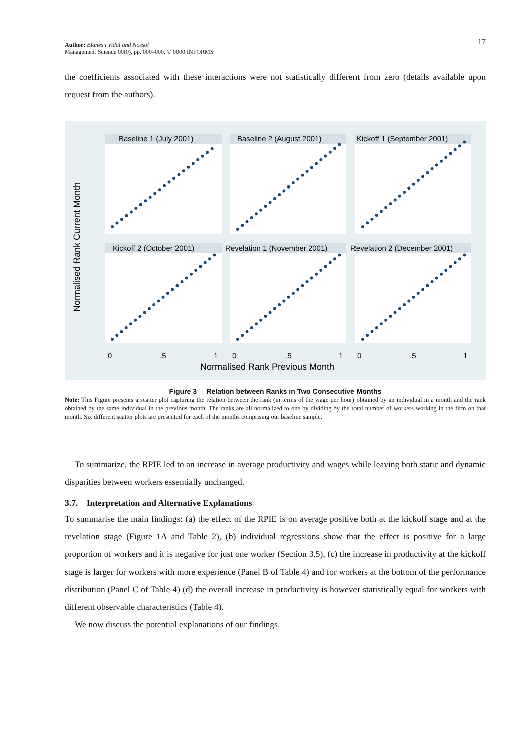17 Author: Blanes i Vidal and Nossol
Management Science 00(0), pp. 000–000, © 0000 INFORMS
the coefficients associated with these interactions were not statistically different from zero (details available upon request from the authors).
Normalised Rank Current Month
Baseline 1 (July 2001)
Baseline 2 (August 2001)
Kickoff 1 (September 2001)
Kickoff 2 (October 2001)
Revelation 1 (November 2001)
Revelation 2 (December 2001)
0
.5
1
0
.5
1
0
.5
1
Normalised Rank Previous Month
Figure 3 Relation between Ranks in Two Consecutive Months
Note: This Figure presents a scatter plot capturing the relation between the rank (in terms of the wage per hour) obtained by an individual in a month and the rank obtained by the same individual in the previous month. The ranks are all normalized to one by dividing by the total number of workers working in the firm on that month. Six different scatter plots are presented for each of the months comprising our baseline sample.
To summarize, the RPIE led to an increase in average productivity and wages while leaving both static and dynamic disparities between workers essentially unchanged.
3.7. Interpretation and Alternative Explanations
To summarise the main findings: (a) the effect of the RPIE is on average positive both at the kickoff stage and at the revelation stage (Figure 1A and Table 2), (b) individual regressions show that the effect is positive for a large proportion of workers and it is negative for just one worker (Section 3.5), (c) the increase in productivity at the kickoff stage is larger for workers with more experience (Panel B of Table 4) and for workers at the bottom of the performance distribution (Panel C of Table 4) (d) the overall increase in productivity is however statistically equal for workers with different observable characteristics (Table 4).
We now discuss the potential explanations of our findings.